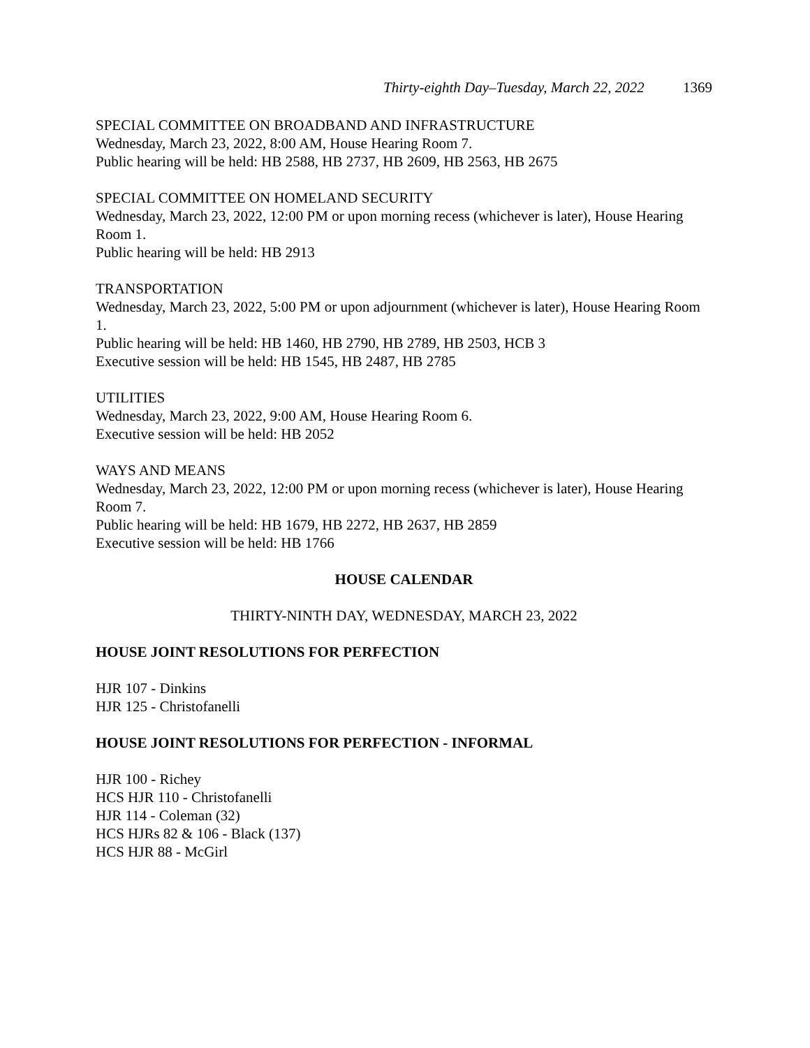Thirty-eighth Day–Tuesday, March 22, 2022 1369
SPECIAL COMMITTEE ON BROADBAND AND INFRASTRUCTURE
Wednesday, March 23, 2022, 8:00 AM, House Hearing Room 7.
Public hearing will be held: HB 2588, HB 2737, HB 2609, HB 2563, HB 2675
SPECIAL COMMITTEE ON HOMELAND SECURITY
Wednesday, March 23, 2022, 12:00 PM or upon morning recess (whichever is later), House Hearing Room 1.
Public hearing will be held: HB 2913
TRANSPORTATION
Wednesday, March 23, 2022, 5:00 PM or upon adjournment (whichever is later), House Hearing Room 1.
Public hearing will be held: HB 1460, HB 2790, HB 2789, HB 2503, HCB 3
Executive session will be held: HB 1545, HB 2487, HB 2785
UTILITIES
Wednesday, March 23, 2022, 9:00 AM, House Hearing Room 6.
Executive session will be held: HB 2052
WAYS AND MEANS
Wednesday, March 23, 2022, 12:00 PM or upon morning recess (whichever is later), House Hearing Room 7.
Public hearing will be held: HB 1679, HB 2272, HB 2637, HB 2859
Executive session will be held: HB 1766
HOUSE CALENDAR
THIRTY-NINTH DAY, WEDNESDAY, MARCH 23, 2022
HOUSE JOINT RESOLUTIONS FOR PERFECTION
HJR 107 - Dinkins
HJR 125 - Christofanelli
HOUSE JOINT RESOLUTIONS FOR PERFECTION - INFORMAL
HJR 100 - Richey
HCS HJR 110 - Christofanelli
HJR 114 - Coleman (32)
HCS HJRs 82 & 106 - Black (137)
HCS HJR 88 - McGirl